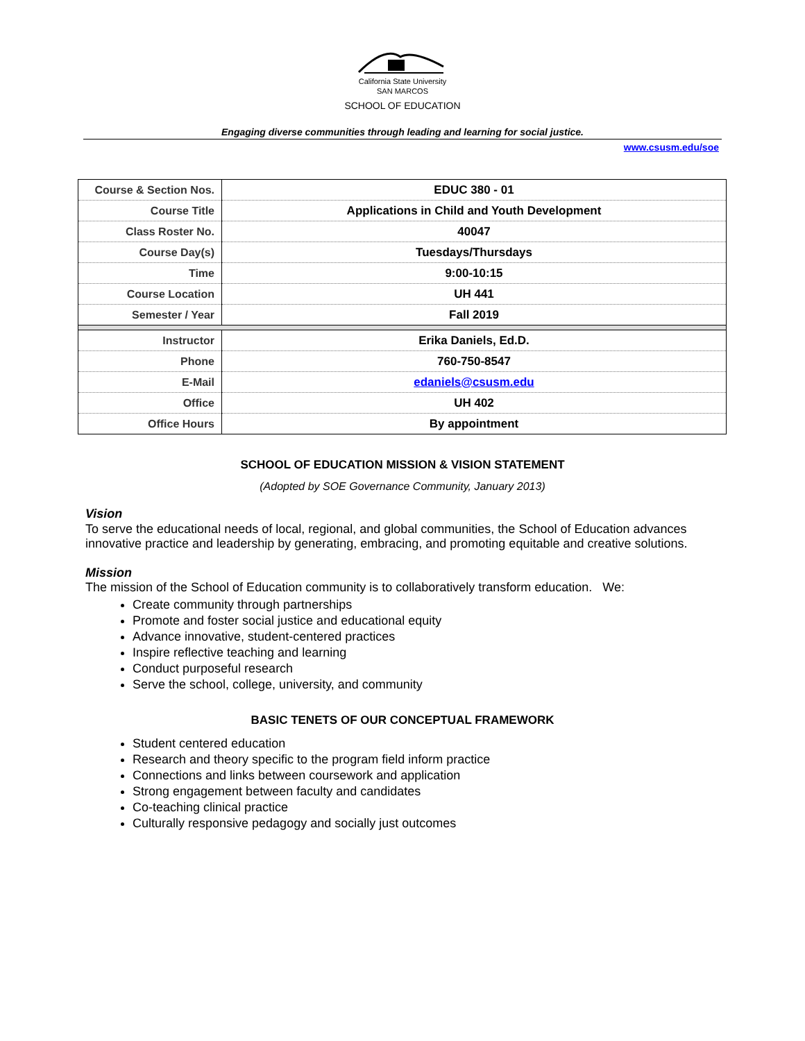California State University
SAN MARCOS
SCHOOL OF EDUCATION
Engaging diverse communities through leading and learning for social justice.
www.csusm.edu/soe
| Course & Section Nos. | EDUC 380 - 01 |
| Course Title | Applications in Child and Youth Development |
| Class Roster No. | 40047 |
| Course Day(s) | Tuesdays/Thursdays |
| Time | 9:00-10:15 |
| Course Location | UH 441 |
| Semester / Year | Fall 2019 |
| Instructor | Erika Daniels, Ed.D. |
| Phone | 760-750-8547 |
| E-Mail | edaniels@csusm.edu |
| Office | UH 402 |
| Office Hours | By appointment |
SCHOOL OF EDUCATION MISSION & VISION STATEMENT
(Adopted by SOE Governance Community, January 2013)
Vision
To serve the educational needs of local, regional, and global communities, the School of Education advances innovative practice and leadership by generating, embracing, and promoting equitable and creative solutions.
Mission
The mission of the School of Education community is to collaboratively transform education. We:
Create community through partnerships
Promote and foster social justice and educational equity
Advance innovative, student-centered practices
Inspire reflective teaching and learning
Conduct purposeful research
Serve the school, college, university, and community
BASIC TENETS OF OUR CONCEPTUAL FRAMEWORK
Student centered education
Research and theory specific to the program field inform practice
Connections and links between coursework and application
Strong engagement between faculty and candidates
Co-teaching clinical practice
Culturally responsive pedagogy and socially just outcomes